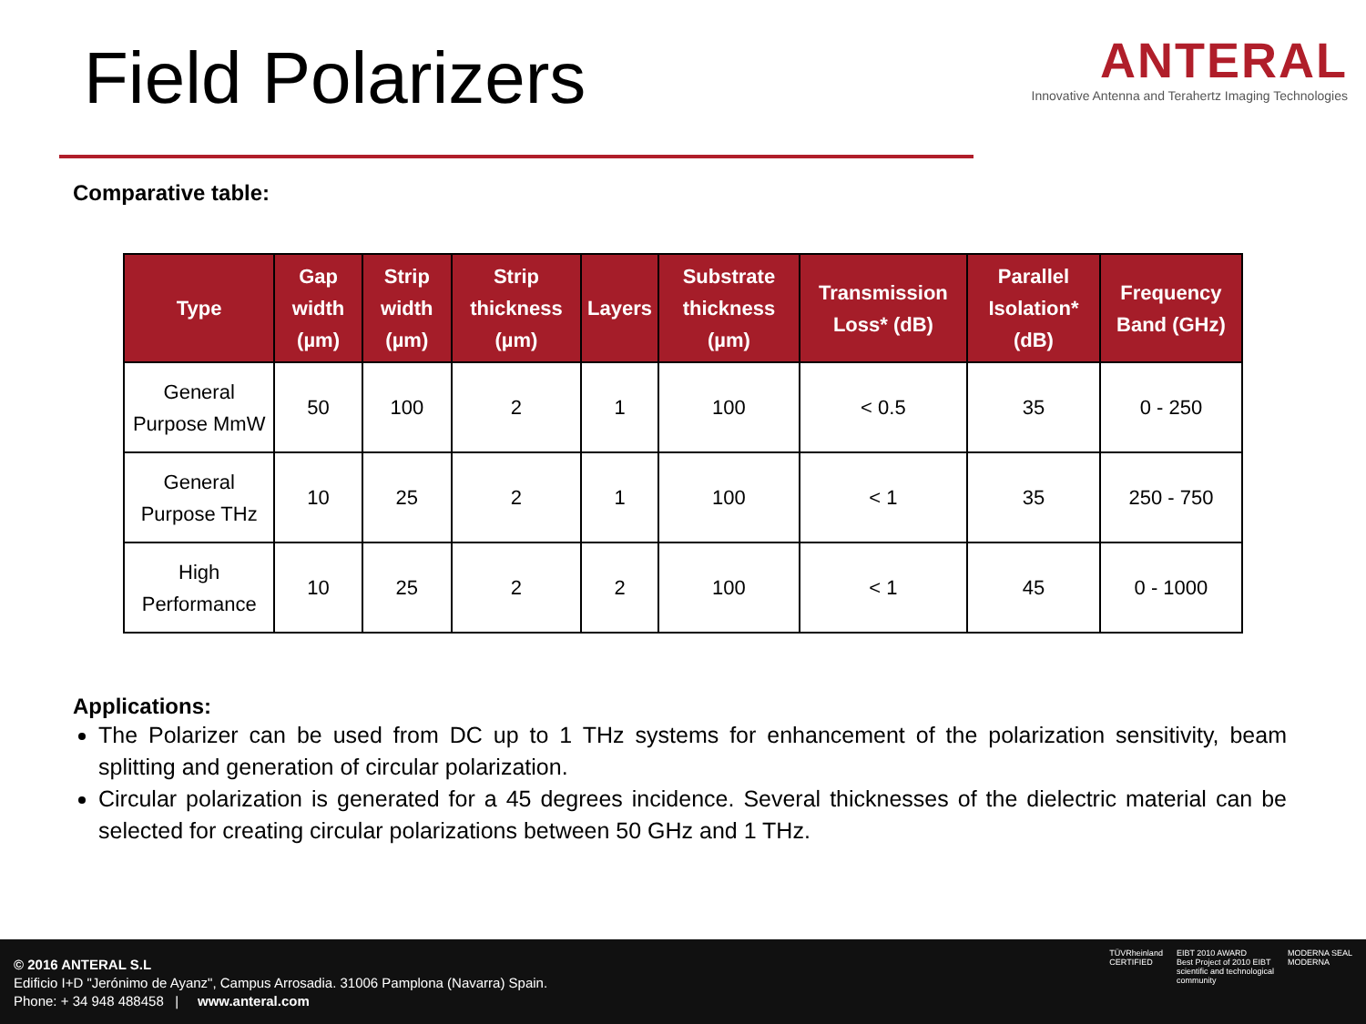Field Polarizers
ANTERAL
Innovative Antenna and Terahertz Imaging Technologies
Comparative table:
| Type | Gap width (µm) | Strip width (µm) | Strip thickness (µm) | Layers | Substrate thickness (µm) | Transmission Loss* (dB) | Parallel Isolation* (dB) | Frequency Band (GHz) |
| --- | --- | --- | --- | --- | --- | --- | --- | --- |
| General Purpose MmW | 50 | 100 | 2 | 1 | 100 | < 0.5 | 35 | 0 - 250 |
| General Purpose THz | 10 | 25 | 2 | 1 | 100 | < 1 | 35 | 250 - 750 |
| High Performance | 10 | 25 | 2 | 2 | 100 | < 1 | 45 | 0 - 1000 |
Applications:
The Polarizer can be used from DC up to 1 THz systems for enhancement of the polarization sensitivity, beam splitting and generation of circular polarization.
Circular polarization is generated for a 45 degrees incidence. Several thicknesses of the dielectric material can be selected for creating circular polarizations between 50 GHz and 1 THz.
© 2016 ANTERAL S.L
Edificio I+D "Jerónimo de Ayanz", Campus Arrosadia. 31006 Pamplona (Navarra) Spain.
Phone: + 34 948 488458 | www.anteral.com
TÜVRheinland
CERTIFIED
EIBT 2010 AWARD
Best Project of 2010 EIBT
scientific and technological
community
MODERNA SEAL
MODERNA